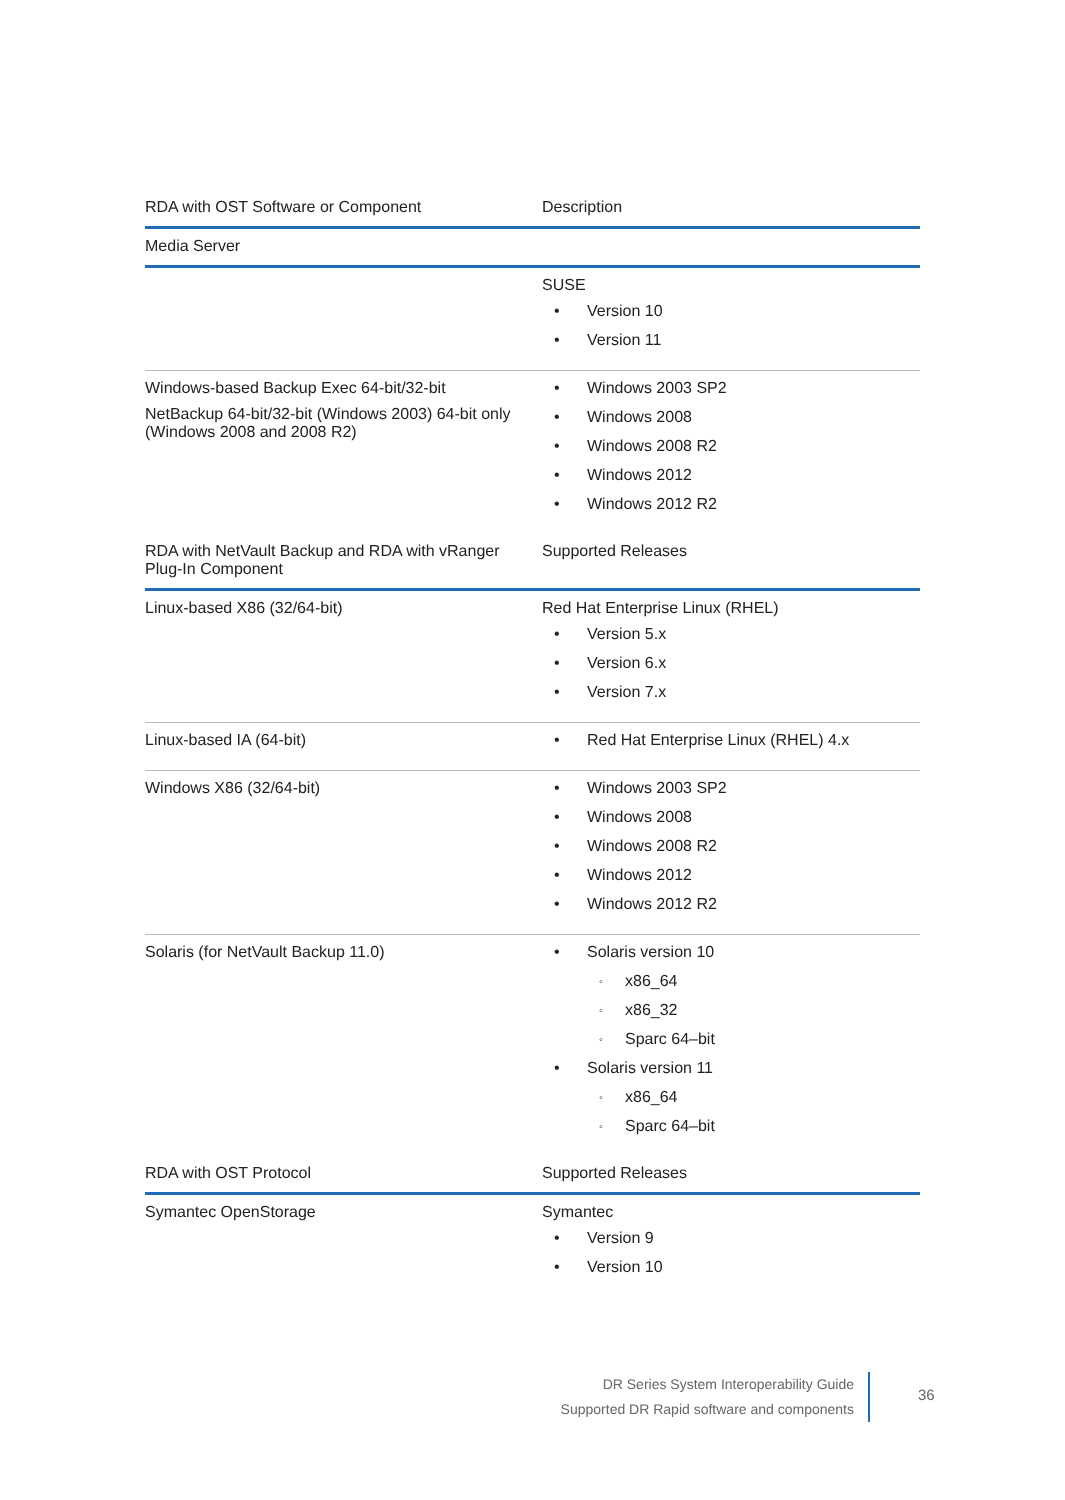| RDA with OST Software or Component | Description |
| --- | --- |
| Media Server | |
| | SUSE Version 10 Version 11 |
| Windows-based Backup Exec 64-bit/32-bit NetBackup 64-bit/32-bit (Windows 2003) 64-bit only (Windows 2008 and 2008 R2) | Windows 2003 SP2 Windows 2008 Windows 2008 R2 Windows 2012 Windows 2012 R2 |
| RDA with NetVault Backup and RDA with vRanger Plug-In Component | Supported Releases |
| Linux-based X86 (32/64-bit) | Red Hat Enterprise Linux (RHEL) Version 5.x Version 6.x Version 7.x |
| Linux-based IA (64-bit) | Red Hat Enterprise Linux (RHEL) 4.x |
| Windows X86 (32/64-bit) | Windows 2003 SP2 Windows 2008 Windows 2008 R2 Windows 2012 Windows 2012 R2 |
| Solaris (for NetVault Backup 11.0) | Solaris version 10 x86_64 x86_32 Sparc 64–bit Solaris version 11 x86_64 Sparc 64–bit |
| RDA with OST Protocol | Supported Releases |
| Symantec OpenStorage | Symantec Version 9 Version 10 |
DR Series System Interoperability Guide
Supported DR Rapid software and components
36